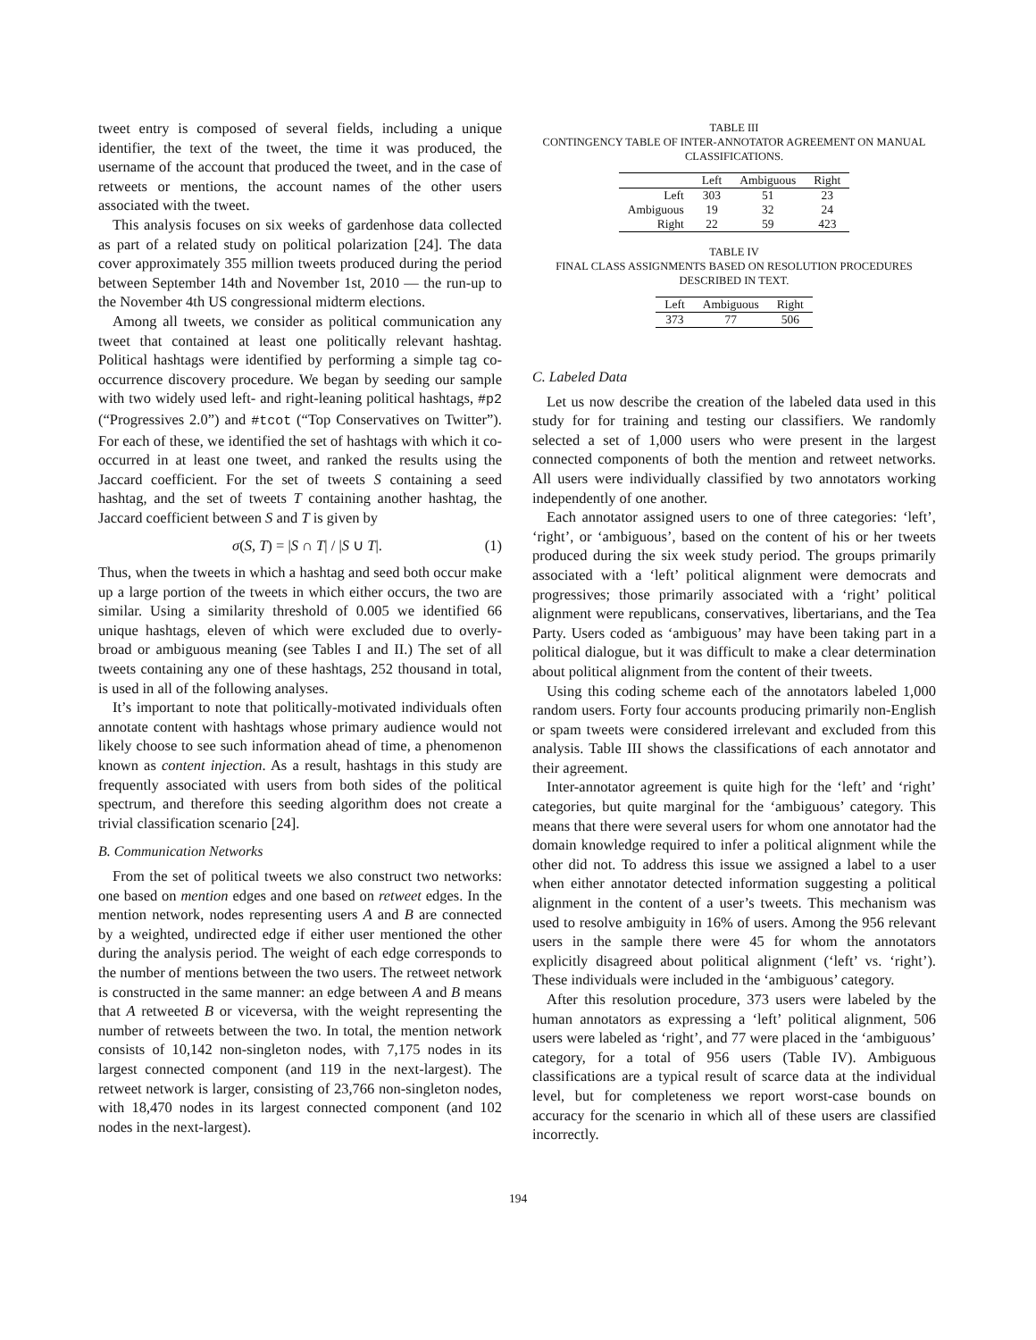tweet entry is composed of several fields, including a unique identifier, the text of the tweet, the time it was produced, the username of the account that produced the tweet, and in the case of retweets or mentions, the account names of the other users associated with the tweet.
This analysis focuses on six weeks of gardenhose data collected as part of a related study on political polarization [24]. The data cover approximately 355 million tweets produced during the period between September 14th and November 1st, 2010 — the run-up to the November 4th US congressional midterm elections.
Among all tweets, we consider as political communication any tweet that contained at least one politically relevant hashtag. Political hashtags were identified by performing a simple tag co-occurrence discovery procedure. We began by seeding our sample with two widely used left- and right-leaning political hashtags, #p2 (“Progressives 2.0”) and #tcot (“Top Conservatives on Twitter”). For each of these, we identified the set of hashtags with which it co-occurred in at least one tweet, and ranked the results using the Jaccard coefficient. For the set of tweets S containing a seed hashtag, and the set of tweets T containing another hashtag, the Jaccard coefficient between S and T is given by
σ(S, T) = |S ∩ T| / |S ∪ T|. (1)
Thus, when the tweets in which a hashtag and seed both occur make up a large portion of the tweets in which either occurs, the two are similar. Using a similarity threshold of 0.005 we identified 66 unique hashtags, eleven of which were excluded due to overly-broad or ambiguous meaning (see Tables I and II.) The set of all tweets containing any one of these hashtags, 252 thousand in total, is used in all of the following analyses.
It’s important to note that politically-motivated individuals often annotate content with hashtags whose primary audience would not likely choose to see such information ahead of time, a phenomenon known as content injection. As a result, hashtags in this study are frequently associated with users from both sides of the political spectrum, and therefore this seeding algorithm does not create a trivial classification scenario [24].
B. Communication Networks
From the set of political tweets we also construct two networks: one based on mention edges and one based on retweet edges. In the mention network, nodes representing users A and B are connected by a weighted, undirected edge if either user mentioned the other during the analysis period. The weight of each edge corresponds to the number of mentions between the two users. The retweet network is constructed in the same manner: an edge between A and B means that A retweeted B or viceversa, with the weight representing the number of retweets between the two. In total, the mention network consists of 10,142 non-singleton nodes, with 7,175 nodes in its largest connected component (and 119 in the next-largest). The retweet network is larger, consisting of 23,766 non-singleton nodes, with 18,470 nodes in its largest connected component (and 102 nodes in the next-largest).
TABLE III
CONTINGENCY TABLE OF INTER-ANNOTATOR AGREEMENT ON MANUAL CLASSIFICATIONS.
| | Left | Ambiguous | Right |
| --- | --- | --- | --- |
| Left | 303 | 51 | 23 |
| Ambiguous | 19 | 32 | 24 |
| Right | 22 | 59 | 423 |
TABLE IV
FINAL CLASS ASSIGNMENTS BASED ON RESOLUTION PROCEDURES DESCRIBED IN TEXT.
| Left | Ambiguous | Right |
| --- | --- | --- |
| 373 | 77 | 506 |
C. Labeled Data
Let us now describe the creation of the labeled data used in this study for for training and testing our classifiers. We randomly selected a set of 1,000 users who were present in the largest connected components of both the mention and retweet networks. All users were individually classified by two annotators working independently of one another.
Each annotator assigned users to one of three categories: ‘left’, ‘right’, or ‘ambiguous’, based on the content of his or her tweets produced during the six week study period. The groups primarily associated with a ‘left’ political alignment were democrats and progressives; those primarily associated with a ‘right’ political alignment were republicans, conservatives, libertarians, and the Tea Party. Users coded as ‘ambiguous’ may have been taking part in a political dialogue, but it was difficult to make a clear determination about political alignment from the content of their tweets.
Using this coding scheme each of the annotators labeled 1,000 random users. Forty four accounts producing primarily non-English or spam tweets were considered irrelevant and excluded from this analysis. Table III shows the classifications of each annotator and their agreement.
Inter-annotator agreement is quite high for the ‘left’ and ‘right’ categories, but quite marginal for the ‘ambiguous’ category. This means that there were several users for whom one annotator had the domain knowledge required to infer a political alignment while the other did not. To address this issue we assigned a label to a user when either annotator detected information suggesting a political alignment in the content of a user’s tweets. This mechanism was used to resolve ambiguity in 16% of users. Among the 956 relevant users in the sample there were 45 for whom the annotators explicitly disagreed about political alignment (‘left’ vs. ‘right’). These individuals were included in the ‘ambiguous’ category.
After this resolution procedure, 373 users were labeled by the human annotators as expressing a ‘left’ political alignment, 506 users were labeled as ‘right’, and 77 were placed in the ‘ambiguous’ category, for a total of 956 users (Table IV). Ambiguous classifications are a typical result of scarce data at the individual level, but for completeness we report worst-case bounds on accuracy for the scenario in which all of these users are classified incorrectly.
194